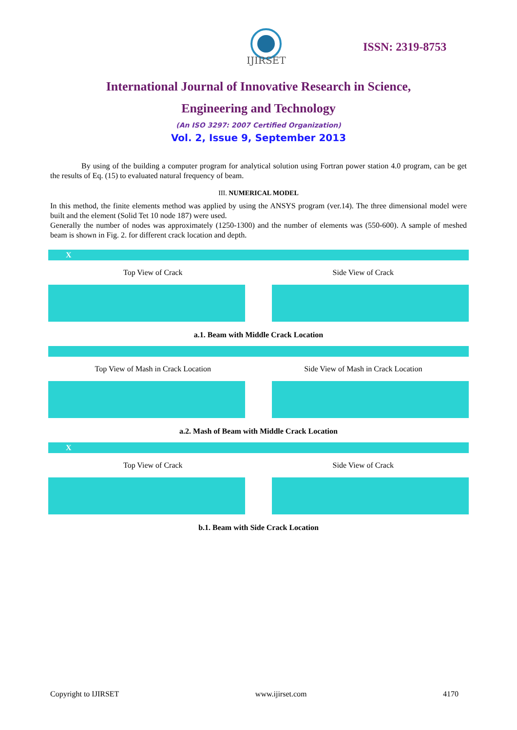IJIRSET
ISSN: 2319-8753
International Journal of Innovative Research in Science,
Engineering and Technology
(An ISO 3297: 2007 Certified Organization)
Vol. 2, Issue 9, September 2013
By using of the building a computer program for analytical solution using Fortran power station 4.0 program, can be get the results of Eq. (15) to evaluated natural frequency of beam.
III. NUMERICAL MODEL
In this method, the finite elements method was applied by using the ANSYS program (ver.14). The three dimensional model were built and the element (Solid Tet 10 node 187) were used.
Generally the number of nodes was approximately (1250-1300) and the number of elements was (550-600). A sample of meshed beam is shown in Fig. 2. for different crack location and depth.
X
Top View of Crack Side View of Crack
a.1. Beam with Middle Crack Location
Top View of Mash in Crack Location Side View of Mash in Crack Location
a.2. Mash of Beam with Middle Crack Location
X
Top View of Crack Side View of Crack
b.1. Beam with Side Crack Location
Copyright to IJIRSET www.ijirset.com 4170